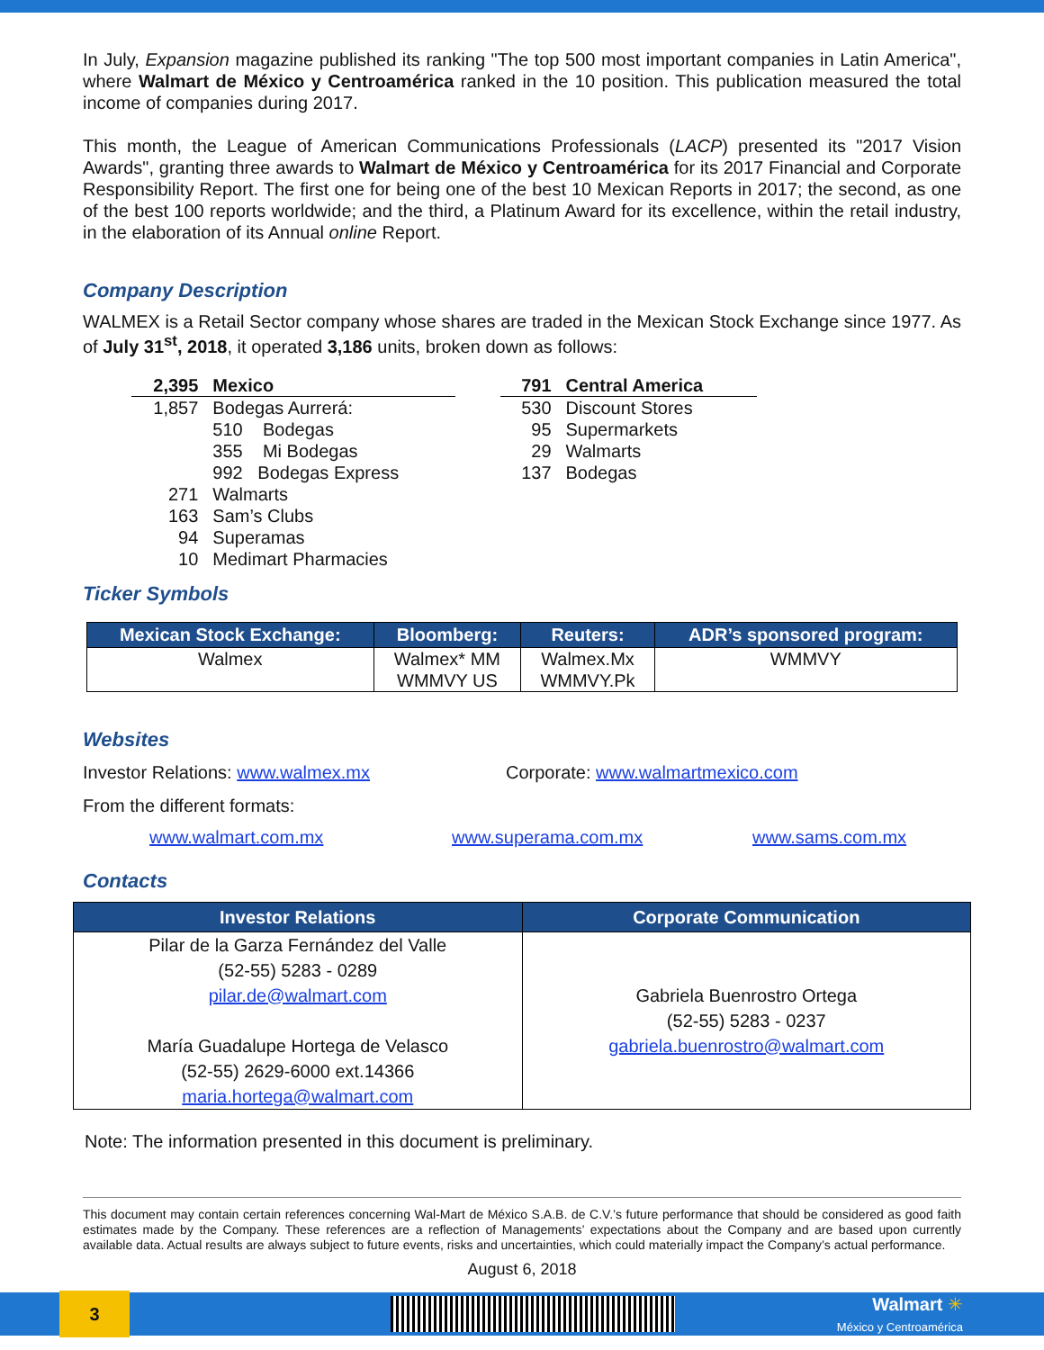In July, Expansion magazine published its ranking "The top 500 most important companies in Latin America", where Walmart de México y Centroamérica ranked in the 10 position. This publication measured the total income of companies during 2017.
This month, the League of American Communications Professionals (LACP) presented its "2017 Vision Awards", granting three awards to Walmart de México y Centroamérica for its 2017 Financial and Corporate Responsibility Report. The first one for being one of the best 10 Mexican Reports in 2017; the second, as one of the best 100 reports worldwide; and the third, a Platinum Award for its excellence, within the retail industry, in the elaboration of its Annual online Report.
Company Description
WALMEX is a Retail Sector company whose shares are traded in the Mexican Stock Exchange since 1977. As of July 31<sup>st</sup>, 2018, it operated 3,186 units, broken down as follows:
| 2,395 | Mexico |
| 1,857 | Bodegas Aurrerá: |
| | 510 Bodegas |
| | 355 Mi Bodegas |
| | 992 Bodegas Express |
| 271 | Walmarts |
| 163 | Sam’s Clubs |
| 94 | Superamas |
| 10 | Medimart Pharmacies |
| 791 | Central America |
| 530 | Discount Stores |
| 95 | Supermarkets |
| 29 | Walmarts |
| 137 | Bodegas |
Ticker Symbols
| Mexican Stock Exchange: | Bloomberg: | Reuters: | ADR’s sponsored program: |
| --- | --- | --- | --- |
| Walmex | Walmex* MM WMMVY US | Walmex.Mx WMMVY.Pk | WMMVY |
Websites
Investor Relations: www.walmex.mx Corporate: www.walmartmexico.com
From the different formats:
www.walmart.com.mx www.superama.com.mx www.sams.com.mx
Contacts
| Investor Relations | Corporate Communication |
| --- | --- |
| Pilar de la Garza Fernández del Valle (52-55) 5283 - 0289 pilar.de@walmart.com María Guadalupe Hortega de Velasco (52-55) 2629-6000 ext.14366 maria.hortega@walmart.com | Gabriela Buenrostro Ortega (52-55) 5283 - 0237 gabriela.buenrostro@walmart.com |
Note: The information presented in this document is preliminary.
This document may contain certain references concerning Wal-Mart de México S.A.B. de C.V.’s future performance that should be considered as good faith estimates made by the Company. These references are a reflection of Managements’ expectations about the Company and are based upon currently available data. Actual results are always subject to future events, risks and uncertainties, which could materially impact the Company’s actual performance.
August 6, 2018
3
Walmart ✳
México y Centroamérica